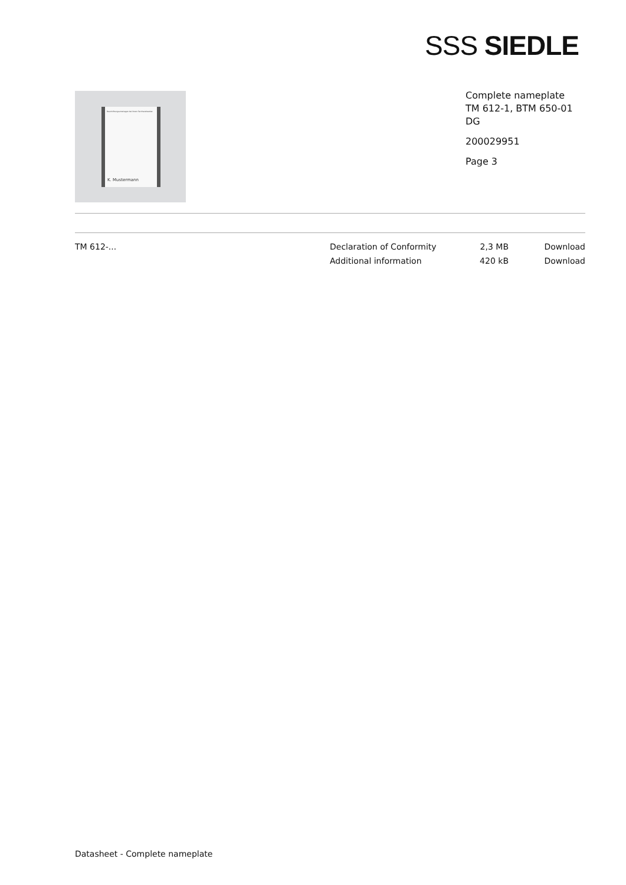SSS SIEDLE
Beschriftungsunterlagen bei Ihrem Fachhandwerker.
K. Mustermann
Complete nameplate
TM 612-1, BTM 650-01
DG
200029951
Page 3
| TM 612-... | Declaration of Conformity | 2,3 MB | Download |
| | Additional information | 420 kB | Download |
Datasheet - Complete nameplate